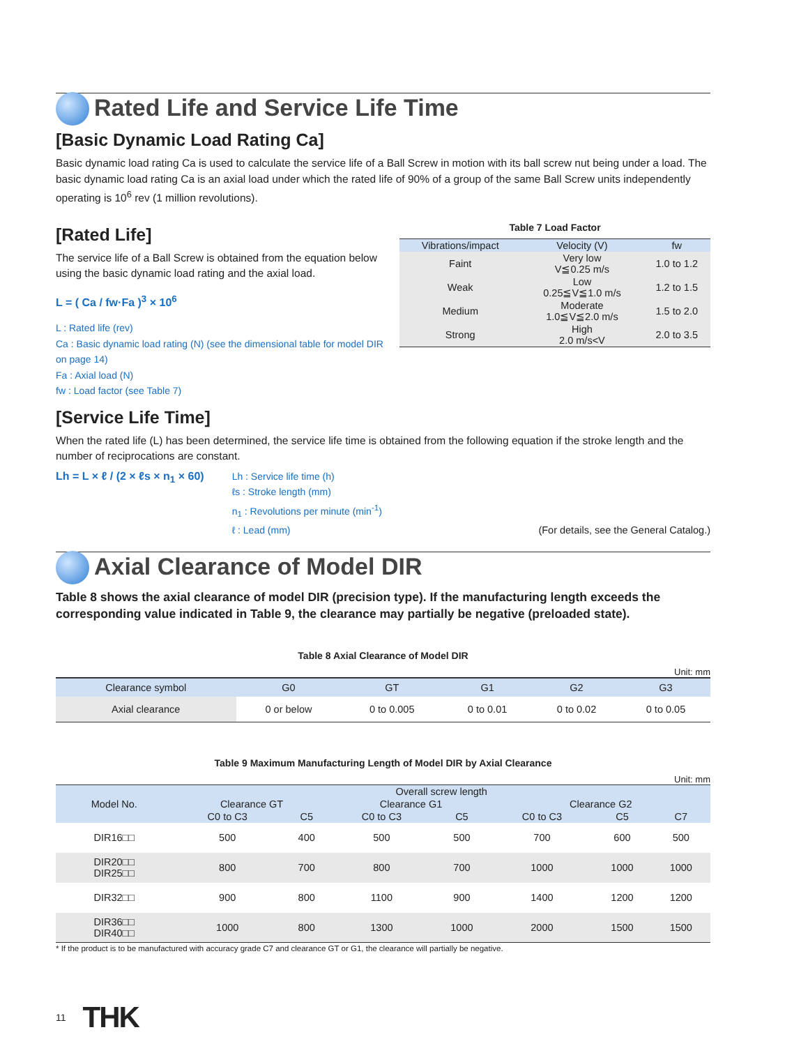Rated Life and Service Life Time
[Basic Dynamic Load Rating Ca]
Basic dynamic load rating Ca is used to calculate the service life of a Ball Screw in motion with its ball screw nut being under a load. The basic dynamic load rating Ca is an axial load under which the rated life of 90% of a group of the same Ball Screw units independently operating is 10<sup>6</sup> rev (1 million revolutions).
[Rated Life]
The service life of a Ball Screw is obtained from the equation below using the basic dynamic load rating and the axial load.
L = ( Ca / fw·Fa )<sup>3</sup> × 10<sup>6</sup>
L : Rated life (rev)
Ca : Basic dynamic load rating (N) (see the dimensional table for model DIR on page 14)
Fa : Axial load (N)
fw : Load factor (see Table 7)
Table 7 Load Factor
| Vibrations/impact | Velocity (V) | fw |
| --- | --- | --- |
| Faint | Very low V≦0.25 m/s | 1.0 to 1.2 |
| Weak | Low 0.25≦V≦1.0 m/s | 1.2 to 1.5 |
| Medium | Moderate 1.0≦V≦2.0 m/s | 1.5 to 2.0 |
| Strong | High 2.0 m/s<V | 2.0 to 3.5 |
[Service Life Time]
When the rated life (L) has been determined, the service life time is obtained from the following equation if the stroke length and the number of reciprocations are constant.
Lh = L × ℓ / (2 × ℓs × n<sub>1</sub> × 60)
Lh : Service life time (h)
ℓs : Stroke length (mm)
n<sub>1</sub> : Revolutions per minute (min<sup>-1</sup>)
ℓ : Lead (mm)
(For details, see the General Catalog.)
Axial Clearance of Model DIR
Table 8 shows the axial clearance of model DIR (precision type). If the manufacturing length exceeds the corresponding value indicated in Table 9, the clearance may partially be negative (preloaded state).
Table 8 Axial Clearance of Model DIR
Unit: mm
| Clearance symbol | G0 | GT | G1 | G2 | G3 |
| --- | --- | --- | --- | --- | --- |
| Axial clearance | 0 or below | 0 to 0.005 | 0 to 0.01 | 0 to 0.02 | 0 to 0.05 |
Table 9 Maximum Manufacturing Length of Model DIR by Axial Clearance
Unit: mm
| Model No. | Overall screw length | | | | | | |
| --- | --- | --- | --- | --- | --- | --- | --- |
| | Clearance GT | | Clearance G1 | | Clearance G2 | | |
| | C0 to C3 | C5 | C0 to C3 | C5 | C0 to C3 | C5 | C7 |
| DIR16□□ | 500 | 400 | 500 | 500 | 700 | 600 | 500 |
| DIR20□□ DIR25□□ | 800 | 700 | 800 | 700 | 1000 | 1000 | 1000 |
| DIR32□□ | 900 | 800 | 1100 | 900 | 1400 | 1200 | 1200 |
| DIR36□□ DIR40□□ | 1000 | 800 | 1300 | 1000 | 2000 | 1500 | 1500 |
* If the product is to be manufactured with accuracy grade C7 and clearance GT or G1, the clearance will partially be negative.
11 THK